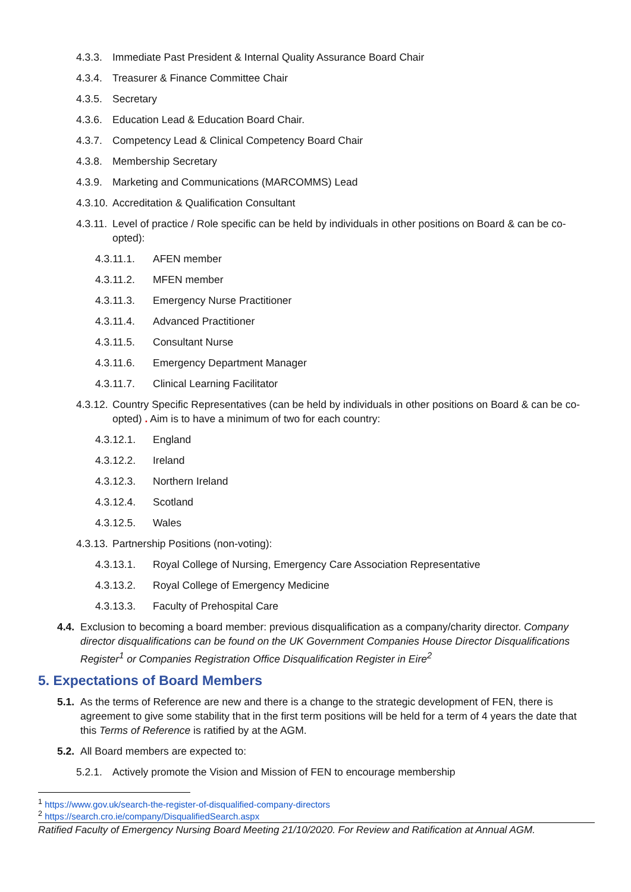4.3.3. Immediate Past President & Internal Quality Assurance Board Chair
4.3.4. Treasurer & Finance Committee Chair
4.3.5. Secretary
4.3.6. Education Lead & Education Board Chair.
4.3.7. Competency Lead & Clinical Competency Board Chair
4.3.8. Membership Secretary
4.3.9. Marketing and Communications (MARCOMMS) Lead
4.3.10. Accreditation & Qualification Consultant
4.3.11. Level of practice / Role specific can be held by individuals in other positions on Board & can be co-opted):
4.3.11.1. AFEN member
4.3.11.2. MFEN member
4.3.11.3. Emergency Nurse Practitioner
4.3.11.4. Advanced Practitioner
4.3.11.5. Consultant Nurse
4.3.11.6. Emergency Department Manager
4.3.11.7. Clinical Learning Facilitator
4.3.12. Country Specific Representatives (can be held by individuals in other positions on Board & can be co-opted) . Aim is to have a minimum of two for each country:
4.3.12.1. England
4.3.12.2. Ireland
4.3.12.3. Northern Ireland
4.3.12.4. Scotland
4.3.12.5. Wales
4.3.13. Partnership Positions (non-voting):
4.3.13.1. Royal College of Nursing, Emergency Care Association Representative
4.3.13.2. Royal College of Emergency Medicine
4.3.13.3. Faculty of Prehospital Care
4.4. Exclusion to becoming a board member: previous disqualification as a company/charity director. Company director disqualifications can be found on the UK Government Companies House Director Disqualifications Register<sup>1</sup> or Companies Registration Office Disqualification Register in Eire<sup>2</sup>
5. Expectations of Board Members
5.1. As the terms of Reference are new and there is a change to the strategic development of FEN, there is agreement to give some stability that in the first term positions will be held for a term of 4 years the date that this Terms of Reference is ratified by at the AGM.
5.2. All Board members are expected to:
5.2.1. Actively promote the Vision and Mission of FEN to encourage membership
<sup>1</sup> https://www.gov.uk/search-the-register-of-disqualified-company-directors
<sup>2</sup> https://search.cro.ie/company/DisqualifiedSearch.aspx
Ratified Faculty of Emergency Nursing Board Meeting 21/10/2020. For Review and Ratification at Annual AGM.